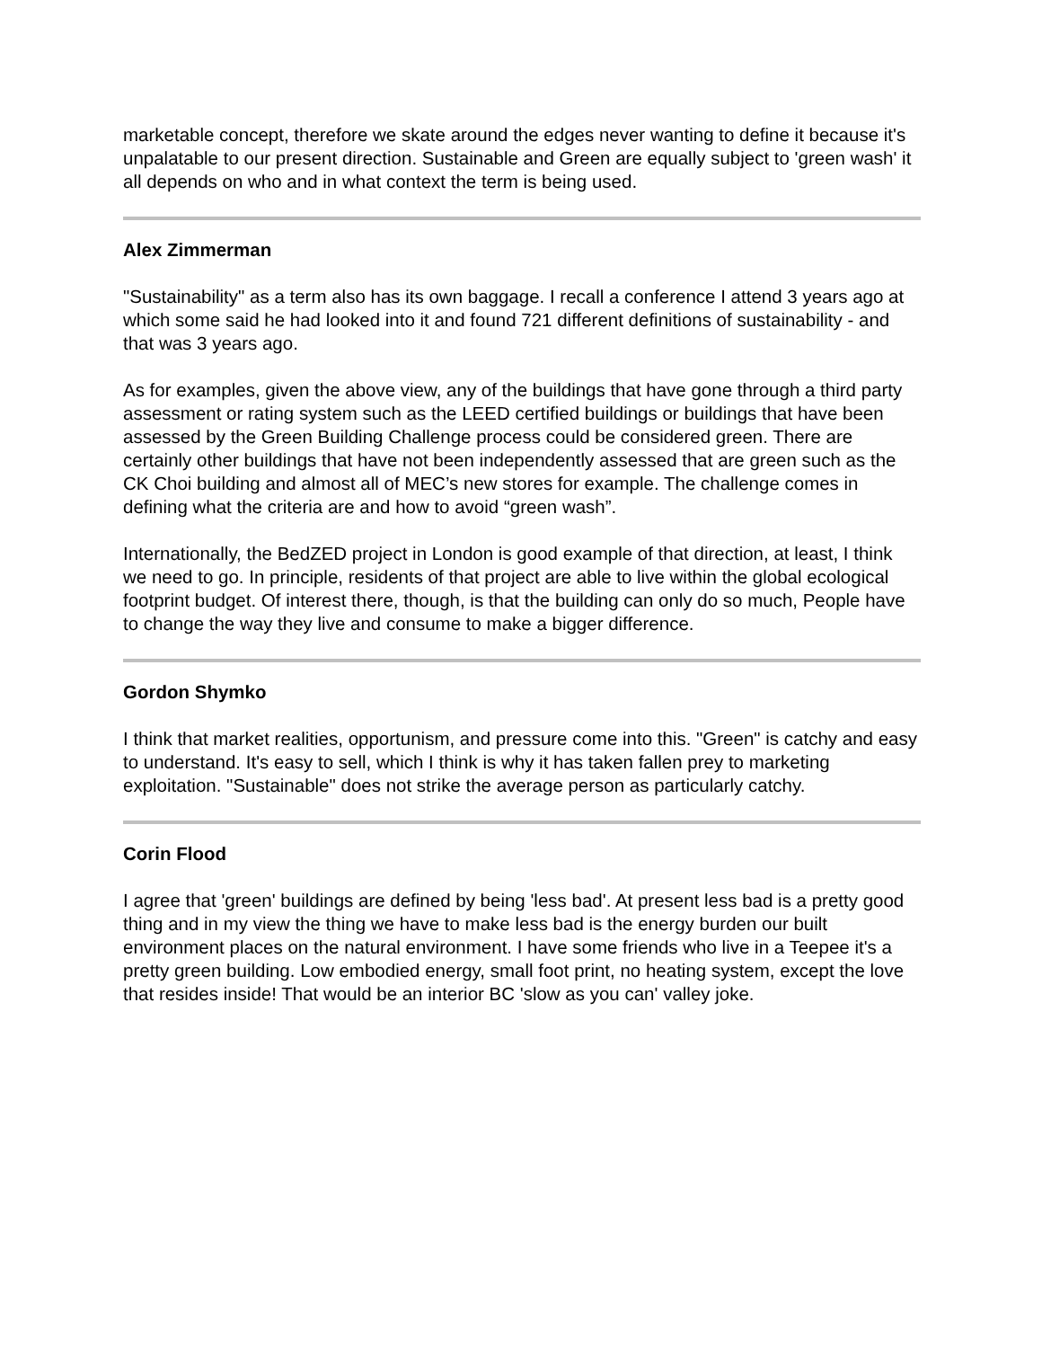marketable concept, therefore we skate around the edges never wanting to define it because it's unpalatable to our present direction. Sustainable and Green are equally subject to 'green wash' it all depends on who and in what context the term is being used.
Alex Zimmerman
"Sustainability" as a term also has its own baggage. I recall a conference I attend 3 years ago at which some said he had looked into it and found 721 different definitions of sustainability - and that was 3 years ago.
As for examples, given the above view, any of the buildings that have gone through a third party assessment or rating system such as the LEED certified buildings or buildings that have been assessed by the Green Building Challenge process could be considered green. There are certainly other buildings that have not been independently assessed that are green such as the CK Choi building and almost all of MEC’s new stores for example. The challenge comes in defining what the criteria are and how to avoid “green wash”.
Internationally, the BedZED project in London is good example of that direction, at least, I think we need to go. In principle, residents of that project are able to live within the global ecological footprint budget. Of interest there, though, is that the building can only do so much, People have to change the way they live and consume to make a bigger difference.
Gordon Shymko
I think that market realities, opportunism, and pressure come into this. "Green" is catchy and easy to understand. It's easy to sell, which I think is why it has taken fallen prey to marketing exploitation. "Sustainable" does not strike the average person as particularly catchy.
Corin Flood
I agree that 'green' buildings are defined by being 'less bad'. At present less bad is a pretty good thing and in my view the thing we have to make less bad is the energy burden our built environment places on the natural environment. I have some friends who live in a Teepee it's a pretty green building. Low embodied energy, small foot print, no heating system, except the love that resides inside! That would be an interior BC 'slow as you can' valley joke.